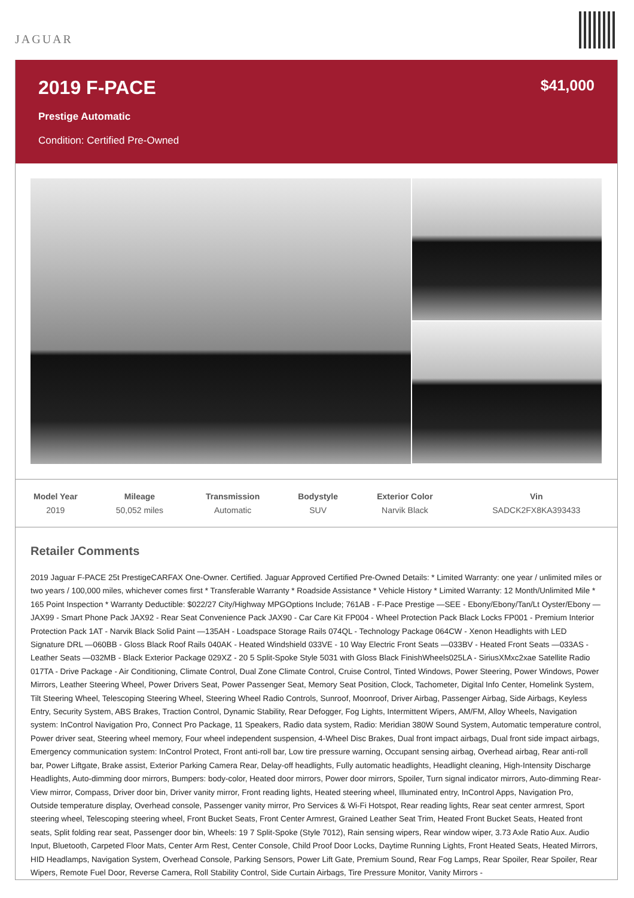JAGUAR
2019 F-PACE
Prestige Automatic
Condition: Certified Pre-Owned
$41,000
| Model Year | Mileage | Transmission | Bodystyle | Exterior Color | Vin |
| --- | --- | --- | --- | --- | --- |
| 2019 | 50,052 miles | Automatic | SUV | Narvik Black | SADCK2FX8KA393433 |
Retailer Comments
2019 Jaguar F-PACE 25t PrestigeCARFAX One-Owner. Certified. Jaguar Approved Certified Pre-Owned Details: * Limited Warranty: one year / unlimited miles or two years / 100,000 miles, whichever comes first * Transferable Warranty * Roadside Assistance * Vehicle History * Limited Warranty: 12 Month/Unlimited Mile * 165 Point Inspection * Warranty Deductible: $022/27 City/Highway MPGOptions Include; 761AB - F-Pace Prestige —SEE - Ebony/Ebony/Tan/Lt Oyster/Ebony —JAX99 - Smart Phone Pack JAX92 - Rear Seat Convenience Pack JAX90 - Car Care Kit FP004 - Wheel Protection Pack Black Locks FP001 - Premium Interior Protection Pack 1AT - Narvik Black Solid Paint —135AH - Loadspace Storage Rails 074QL - Technology Package 064CW - Xenon Headlights with LED Signature DRL —060BB - Gloss Black Roof Rails 040AK - Heated Windshield 033VE - 10 Way Electric Front Seats —033BV - Heated Front Seats —033AS - Leather Seats —032MB - Black Exterior Package 029XZ - 20 5 Split-Spoke Style 5031 with Gloss Black FinishWheels025LA - SiriusXMxc2xae Satellite Radio 017TA - Drive Package - Air Conditioning, Climate Control, Dual Zone Climate Control, Cruise Control, Tinted Windows, Power Steering, Power Windows, Power Mirrors, Leather Steering Wheel, Power Drivers Seat, Power Passenger Seat, Memory Seat Position, Clock, Tachometer, Digital Info Center, Homelink System, Tilt Steering Wheel, Telescoping Steering Wheel, Steering Wheel Radio Controls, Sunroof, Moonroof, Driver Airbag, Passenger Airbag, Side Airbags, Keyless Entry, Security System, ABS Brakes, Traction Control, Dynamic Stability, Rear Defogger, Fog Lights, Intermittent Wipers, AM/FM, Alloy Wheels, Navigation system: InControl Navigation Pro, Connect Pro Package, 11 Speakers, Radio data system, Radio: Meridian 380W Sound System, Automatic temperature control, Power driver seat, Steering wheel memory, Four wheel independent suspension, 4-Wheel Disc Brakes, Dual front impact airbags, Dual front side impact airbags, Emergency communication system: InControl Protect, Front anti-roll bar, Low tire pressure warning, Occupant sensing airbag, Overhead airbag, Rear anti-roll bar, Power Liftgate, Brake assist, Exterior Parking Camera Rear, Delay-off headlights, Fully automatic headlights, Headlight cleaning, High-Intensity Discharge Headlights, Auto-dimming door mirrors, Bumpers: body-color, Heated door mirrors, Power door mirrors, Spoiler, Turn signal indicator mirrors, Auto-dimming Rear-View mirror, Compass, Driver door bin, Driver vanity mirror, Front reading lights, Heated steering wheel, Illuminated entry, InControl Apps, Navigation Pro, Outside temperature display, Overhead console, Passenger vanity mirror, Pro Services & Wi-Fi Hotspot, Rear reading lights, Rear seat center armrest, Sport steering wheel, Telescoping steering wheel, Front Bucket Seats, Front Center Armrest, Grained Leather Seat Trim, Heated Front Bucket Seats, Heated front seats, Split folding rear seat, Passenger door bin, Wheels: 19 7 Split-Spoke (Style 7012), Rain sensing wipers, Rear window wiper, 3.73 Axle Ratio Aux. Audio Input, Bluetooth, Carpeted Floor Mats, Center Arm Rest, Center Console, Child Proof Door Locks, Daytime Running Lights, Front Heated Seats, Heated Mirrors, HID Headlamps, Navigation System, Overhead Console, Parking Sensors, Power Lift Gate, Premium Sound, Rear Fog Lamps, Rear Spoiler, Rear Spoiler, Rear Wipers, Remote Fuel Door, Reverse Camera, Roll Stability Control, Side Curtain Airbags, Tire Pressure Monitor, Vanity Mirrors -